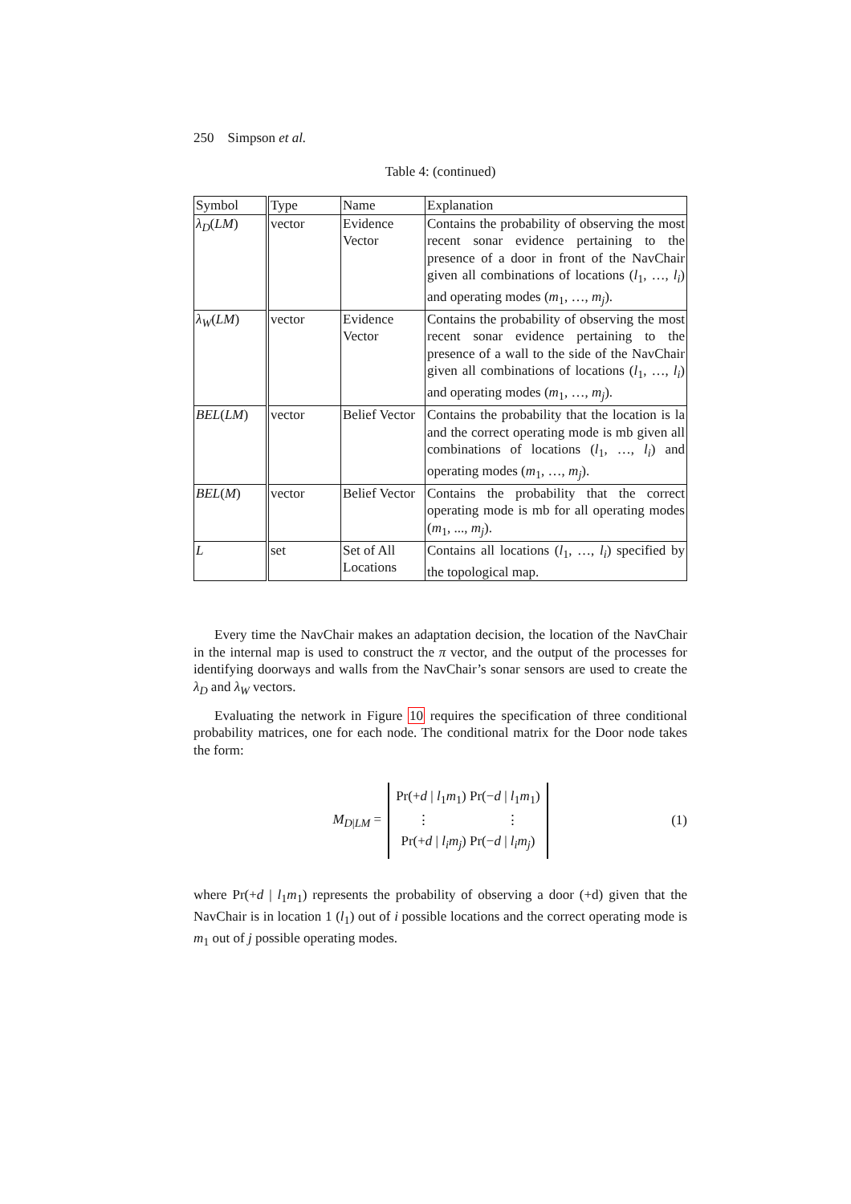250 Simpson et al.
Table 4: (continued)
| Symbol | Type | Name | Explanation |
| --- | --- | --- | --- |
| λ<sub>D</sub> ( LM ) | vector | Evidence Vector | Contains the probability of observing the most recent sonar evidence pertaining to the presence of a door in front of the NavChair given all combinations of locations ( l<sub>1</sub>, …, l<sub>i</sub> ) and operating modes ( m<sub>1</sub>, …, m<sub>j</sub> ). |
| λ<sub>W</sub> ( LM ) | vector | Evidence Vector | Contains the probability of observing the most recent sonar evidence pertaining to the presence of a wall to the side of the NavChair given all combinations of locations ( l<sub>1</sub>, …, l<sub>i</sub> ) and operating modes ( m<sub>1</sub>, …, m<sub>j</sub> ). |
| BEL ( LM ) | vector | Belief Vector | Contains the probability that the location is la and the correct operating mode is mb given all combinations of locations ( l<sub>1</sub>, …, l<sub>i</sub> ) and operating modes ( m<sub>1</sub>, …, m<sub>j</sub> ). |
| BEL ( M ) | vector | Belief Vector | Contains the probability that the correct operating mode is mb for all operating modes ( m<sub>1</sub>, ..., m<sub>j</sub> ). |
| L | set | Set of All Locations | Contains all locations ( l<sub>1</sub>, …, l<sub>i</sub> ) specified by the topological map. |
Every time the NavChair makes an adaptation decision, the location of the NavChair in the internal map is used to construct the π vector, and the output of the processes for identifying doorways and walls from the NavChair’s sonar sensors are used to create the λ<sub>D</sub> and λ<sub>W</sub> vectors.
Evaluating the network in Figure 10 requires the specification of three conditional probability matrices, one for each node. The conditional matrix for the Door node takes the form:
M<sub>D|LM</sub> = Pr(+d | l<sub>1</sub>m<sub>1</sub>) Pr(−d | l<sub>1</sub>m<sub>1</sub>)
⋮ ⋮
Pr(+d | l<sub>i</sub>m<sub>j</sub>) Pr(−d | l<sub>i</sub>m<sub>j</sub>) (1)
where Pr(+d | l<sub>1</sub>m<sub>1</sub>) represents the probability of observing a door (+d) given that the NavChair is in location 1 (l<sub>1</sub>) out of i possible locations and the correct operating mode is m<sub>1</sub> out of j possible operating modes.